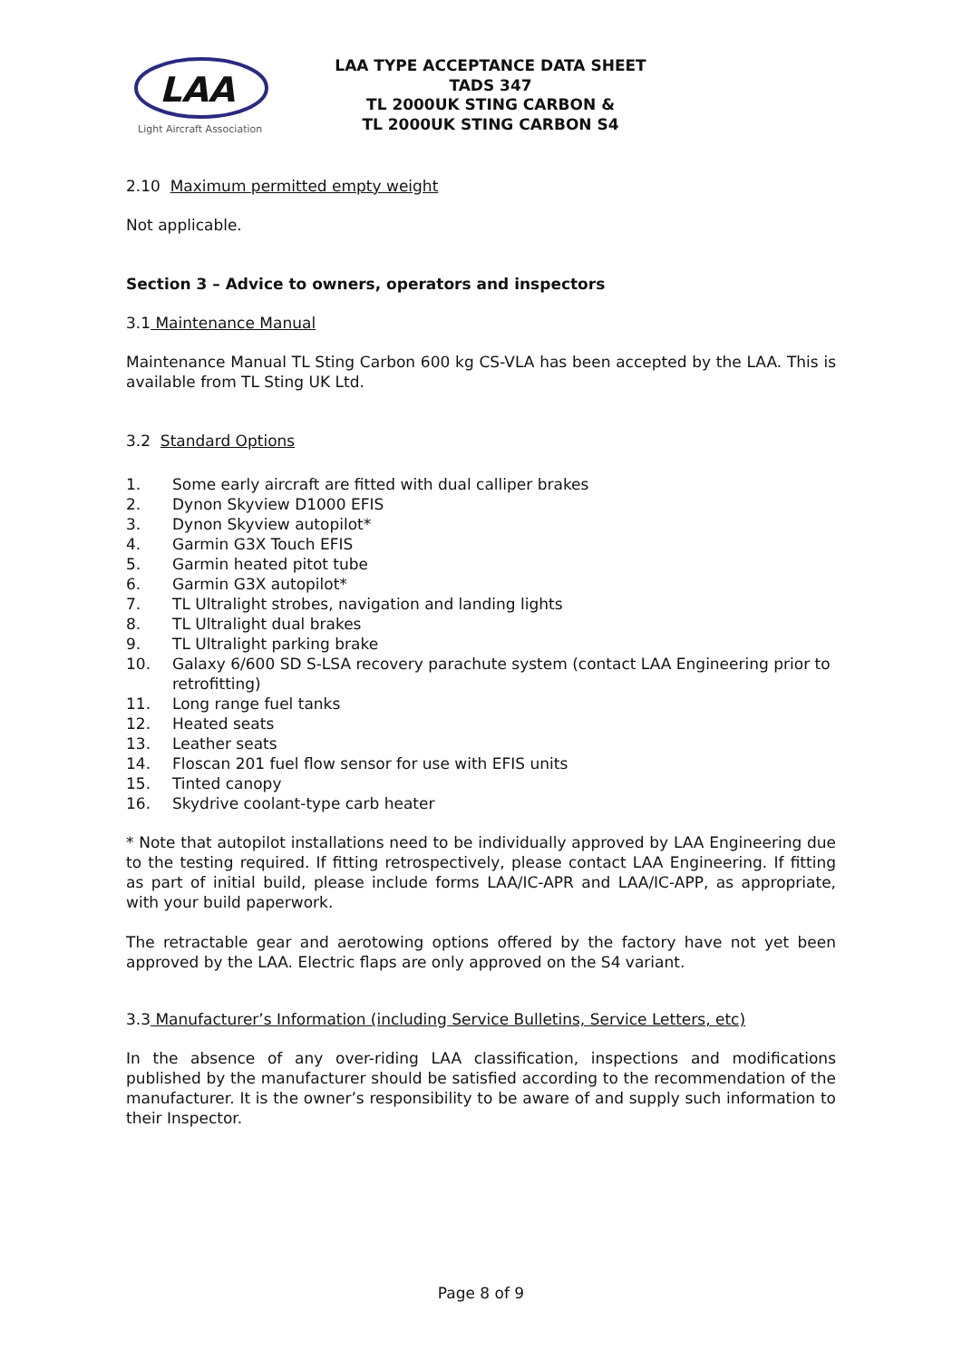LAA
Light Aircraft Association
LAA TYPE ACCEPTANCE DATA SHEET
TADS 347
TL 2000UK STING CARBON &
TL 2000UK STING CARBON S4
2.10 Maximum permitted empty weight
Not applicable.
Section 3 – Advice to owners, operators and inspectors
3.1 Maintenance Manual
Maintenance Manual TL Sting Carbon 600 kg CS-VLA has been accepted by the LAA. This is available from TL Sting UK Ltd.
3.2 Standard Options
1. Some early aircraft are fitted with dual calliper brakes
2. Dynon Skyview D1000 EFIS
3. Dynon Skyview autopilot*
4. Garmin G3X Touch EFIS
5. Garmin heated pitot tube
6. Garmin G3X autopilot*
7. TL Ultralight strobes, navigation and landing lights
8. TL Ultralight dual brakes
9. TL Ultralight parking brake
10. Galaxy 6/600 SD S-LSA recovery parachute system (contact LAA Engineering prior to retrofitting)
11. Long range fuel tanks
12. Heated seats
13. Leather seats
14. Floscan 201 fuel flow sensor for use with EFIS units
15. Tinted canopy
16. Skydrive coolant-type carb heater
* Note that autopilot installations need to be individually approved by LAA Engineering due to the testing required. If fitting retrospectively, please contact LAA Engineering. If fitting as part of initial build, please include forms LAA/IC-APR and LAA/IC-APP, as appropriate, with your build paperwork.
The retractable gear and aerotowing options offered by the factory have not yet been approved by the LAA. Electric flaps are only approved on the S4 variant.
3.3 Manufacturer’s Information (including Service Bulletins, Service Letters, etc)
In the absence of any over-riding LAA classification, inspections and modifications published by the manufacturer should be satisfied according to the recommendation of the manufacturer. It is the owner’s responsibility to be aware of and supply such information to their Inspector.
Page 8 of 9